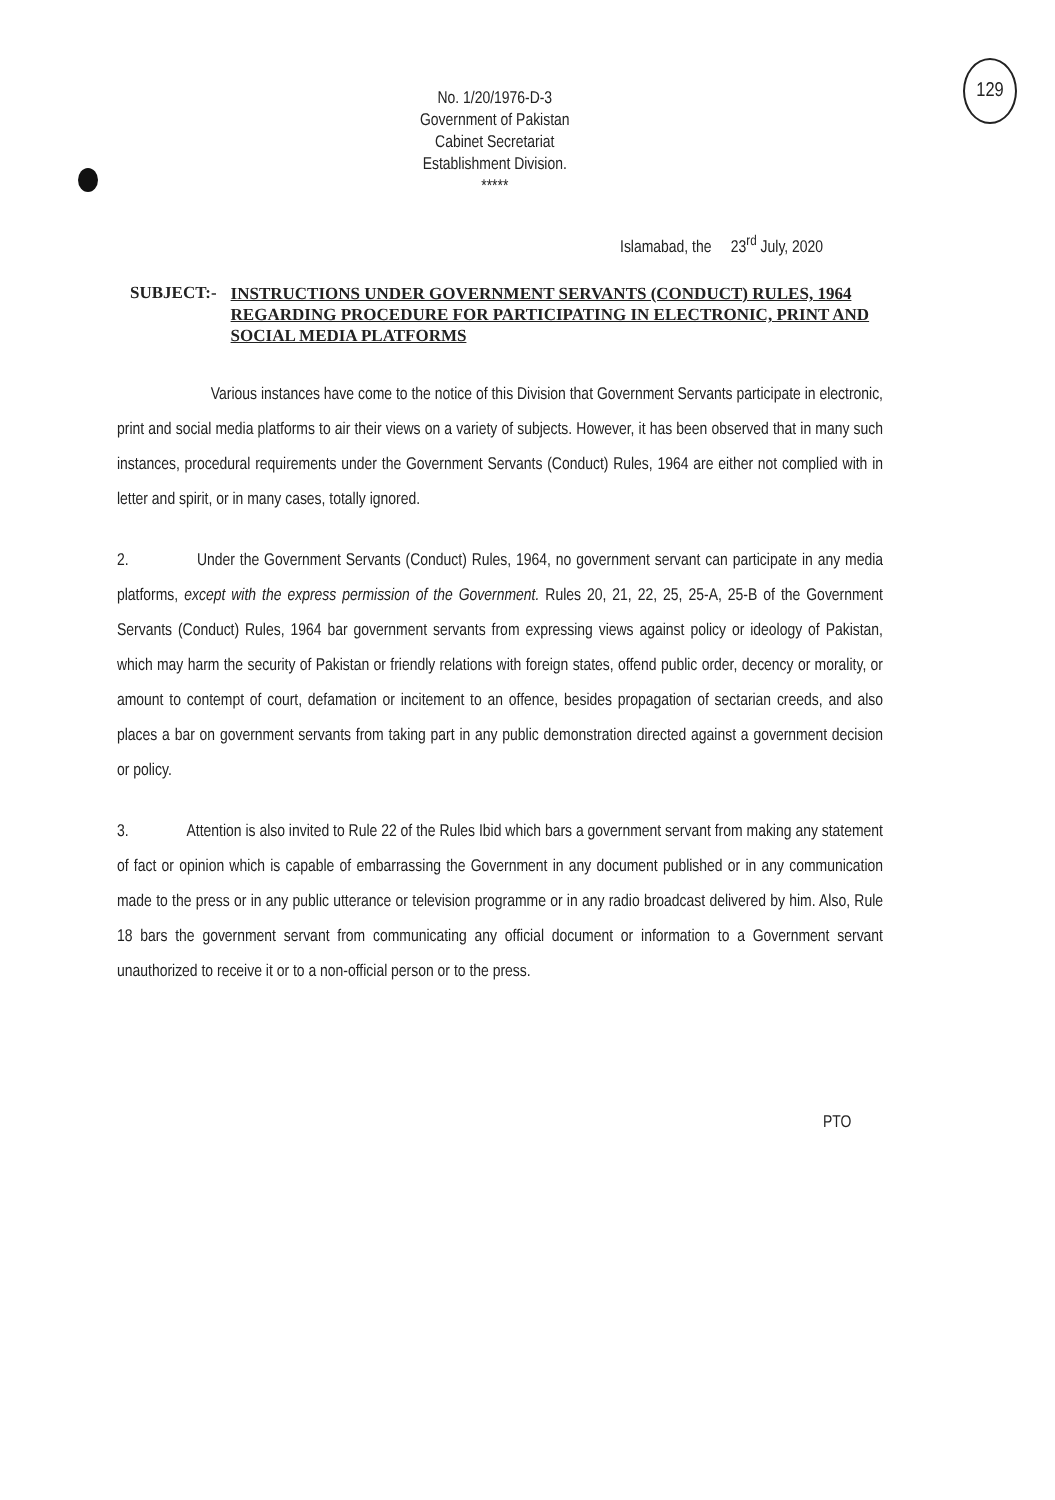No. 1/20/1976-D-3
Government of Pakistan
Cabinet Secretariat
Establishment Division.
*****
129
Islamabad, the 23<sup>rd</sup> July, 2020
SUBJECT:- INSTRUCTIONS UNDER GOVERNMENT SERVANTS (CONDUCT) RULES, 1964 REGARDING PROCEDURE FOR PARTICIPATING IN ELECTRONIC, PRINT AND SOCIAL MEDIA PLATFORMS
Various instances have come to the notice of this Division that Government Servants participate in electronic, print and social media platforms to air their views on a variety of subjects. However, it has been observed that in many such instances, procedural requirements under the Government Servants (Conduct) Rules, 1964 are either not complied with in letter and spirit, or in many cases, totally ignored.
2. Under the Government Servants (Conduct) Rules, 1964, no government servant can participate in any media platforms, except with the express permission of the Government. Rules 20, 21, 22, 25, 25-A, 25-B of the Government Servants (Conduct) Rules, 1964 bar government servants from expressing views against policy or ideology of Pakistan, which may harm the security of Pakistan or friendly relations with foreign states, offend public order, decency or morality, or amount to contempt of court, defamation or incitement to an offence, besides propagation of sectarian creeds, and also places a bar on government servants from taking part in any public demonstration directed against a government decision or policy.
3. Attention is also invited to Rule 22 of the Rules Ibid which bars a government servant from making any statement of fact or opinion which is capable of embarrassing the Government in any document published or in any communication made to the press or in any public utterance or television programme or in any radio broadcast delivered by him. Also, Rule 18 bars the government servant from communicating any official document or information to a Government servant unauthorized to receive it or to a non-official person or to the press.
PTO